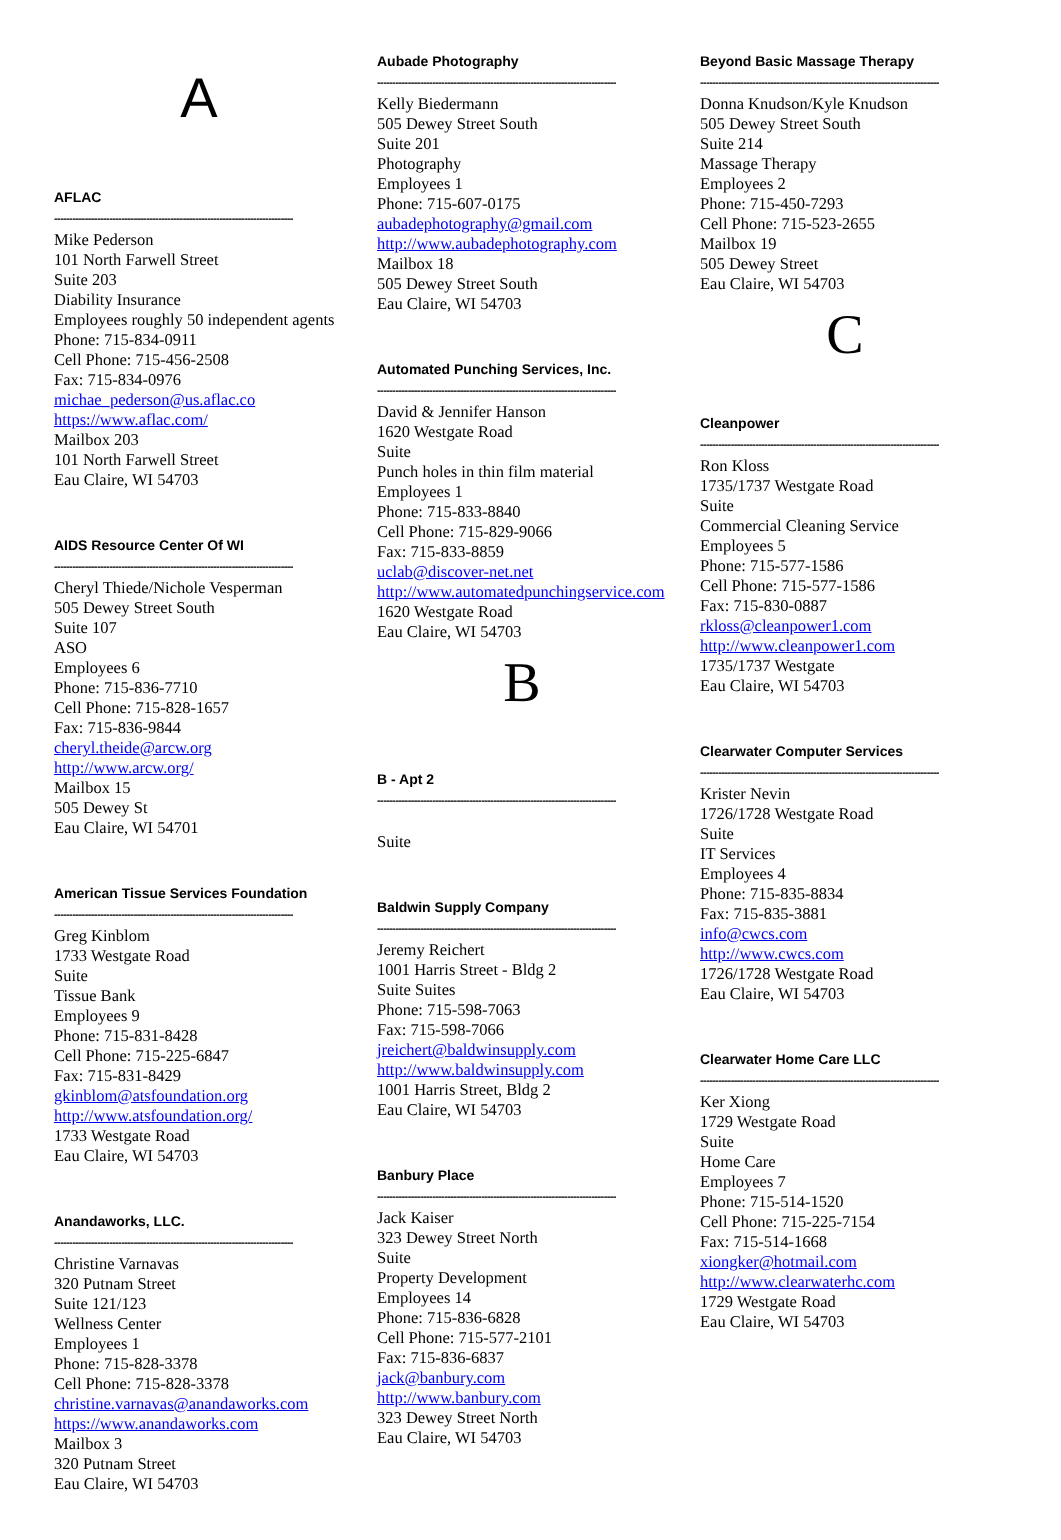A
AFLAC
------------------------------------------------------------------------------
Mike Pederson
101 North Farwell Street
Suite 203
Diability Insurance
Employees roughly 50 independent agents
Phone: 715-834-0911
Cell Phone: 715-456-2508
Fax: 715-834-0976
michae_pederson@us.aflac.co
https://www.aflac.com/
Mailbox 203
101 North Farwell Street
Eau Claire, WI 54703
AIDS Resource Center Of WI
------------------------------------------------------------------------------
Cheryl Thiede/Nichole Vesperman
505 Dewey Street South
Suite 107
ASO
Employees 6
Phone: 715-836-7710
Cell Phone: 715-828-1657
Fax: 715-836-9844
cheryl.theide@arcw.org
http://www.arcw.org/
Mailbox 15
505 Dewey St
Eau Claire, WI 54701
American Tissue Services Foundation
------------------------------------------------------------------------------
Greg Kinblom
1733 Westgate Road
Suite
Tissue Bank
Employees 9
Phone: 715-831-8428
Cell Phone: 715-225-6847
Fax: 715-831-8429
gkinblom@atsfoundation.org
http://www.atsfoundation.org/
1733 Westgate Road
Eau Claire, WI 54703
Anandaworks, LLC.
------------------------------------------------------------------------------
Christine Varnavas
320 Putnam Street
Suite 121/123
Wellness Center
Employees 1
Phone: 715-828-3378
Cell Phone: 715-828-3378
christine.varnavas@anandaworks.com
https://www.anandaworks.com
Mailbox 3
320 Putnam Street
Eau Claire, WI 54703
Aubade Photography
------------------------------------------------------------------------------
Kelly Biedermann
505 Dewey Street South
Suite 201
Photography
Employees 1
Phone: 715-607-0175
aubadephotography@gmail.com
http://www.aubadephotography.com
Mailbox 18
505 Dewey Street South
Eau Claire, WI 54703
Automated Punching Services, Inc.
------------------------------------------------------------------------------
David & Jennifer Hanson
1620 Westgate Road
Suite
Punch holes in thin film material
Employees 1
Phone: 715-833-8840
Cell Phone: 715-829-9066
Fax: 715-833-8859
uclab@discover-net.net
http://www.automatedpunchingservice.com
1620 Westgate Road
Eau Claire, WI 54703
B
B - Apt 2
------------------------------------------------------------------------------
Suite
Baldwin Supply Company
------------------------------------------------------------------------------
Jeremy Reichert
1001 Harris Street - Bldg 2
Suite Suites
Phone: 715-598-7063
Fax: 715-598-7066
jreichert@baldwinsupply.com
http://www.baldwinsupply.com
1001 Harris Street, Bldg 2
Eau Claire, WI 54703
Banbury Place
------------------------------------------------------------------------------
Jack Kaiser
323 Dewey Street North
Suite
Property Development
Employees 14
Phone: 715-836-6828
Cell Phone: 715-577-2101
Fax: 715-836-6837
jack@banbury.com
http://www.banbury.com
323 Dewey Street North
Eau Claire, WI 54703
Beyond Basic Massage Therapy
------------------------------------------------------------------------------
Donna Knudson/Kyle Knudson
505 Dewey Street South
Suite 214
Massage Therapy
Employees 2
Phone: 715-450-7293
Cell Phone: 715-523-2655
Mailbox 19
505 Dewey Street
Eau Claire, WI 54703
C
Cleanpower
------------------------------------------------------------------------------
Ron Kloss
1735/1737 Westgate Road
Suite
Commercial Cleaning Service
Employees 5
Phone: 715-577-1586
Cell Phone: 715-577-1586
Fax: 715-830-0887
rkloss@cleanpower1.com
http://www.cleanpower1.com
1735/1737 Westgate
Eau Claire, WI 54703
Clearwater Computer Services
------------------------------------------------------------------------------
Krister Nevin
1726/1728 Westgate Road
Suite
IT Services
Employees 4
Phone: 715-835-8834
Fax: 715-835-3881
info@cwcs.com
http://www.cwcs.com
1726/1728 Westgate Road
Eau Claire, WI 54703
Clearwater Home Care LLC
------------------------------------------------------------------------------
Ker Xiong
1729 Westgate Road
Suite
Home Care
Employees 7
Phone: 715-514-1520
Cell Phone: 715-225-7154
Fax: 715-514-1668
xiongker@hotmail.com
http://www.clearwaterhc.com
1729 Westgate Road
Eau Claire, WI 54703